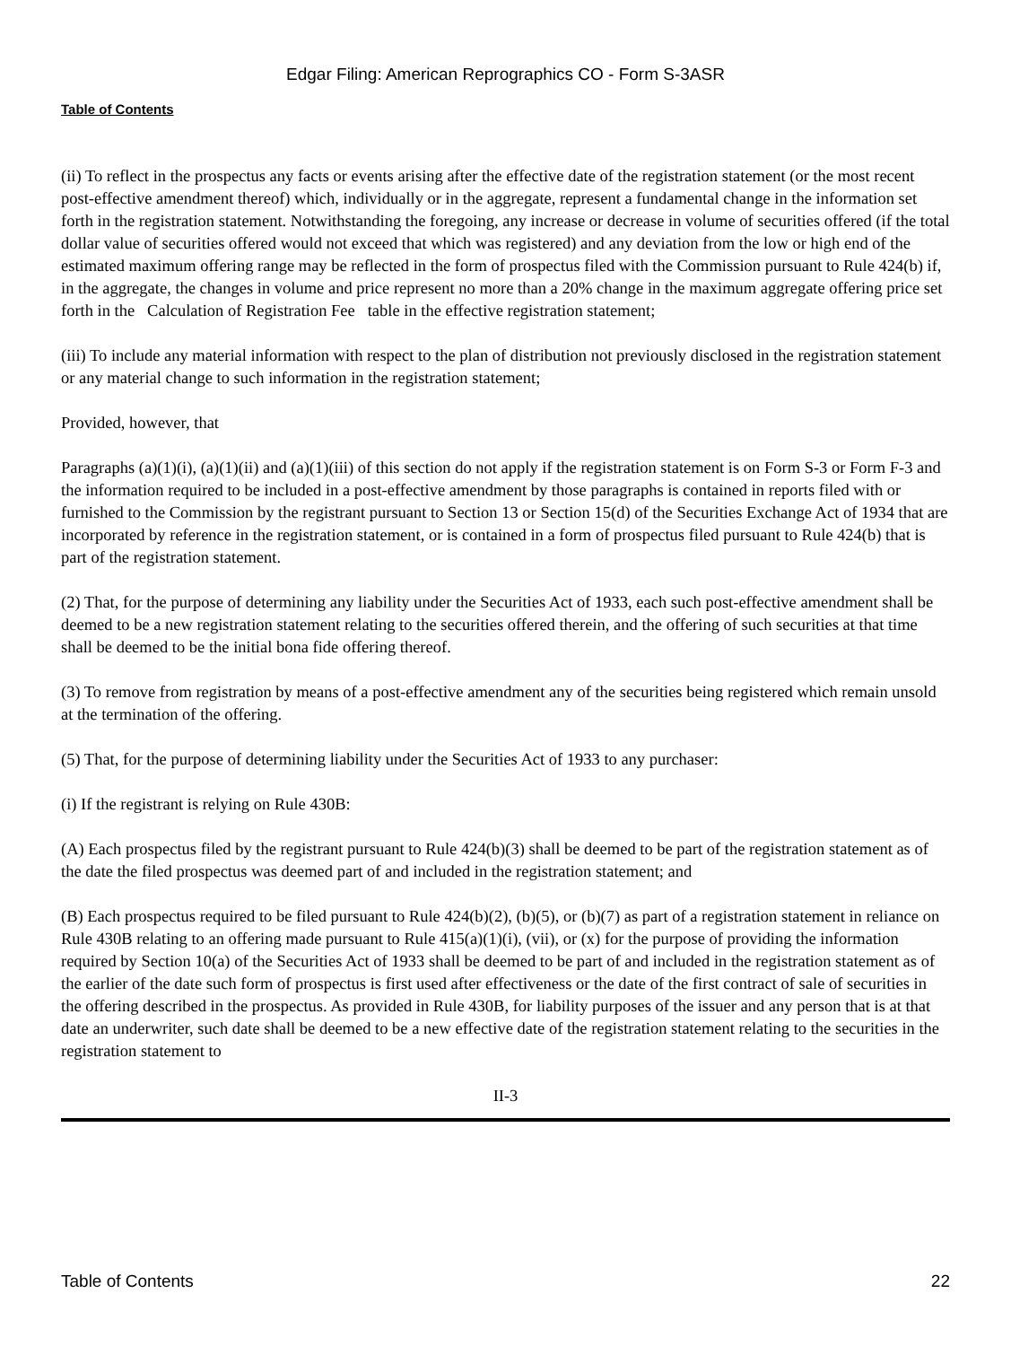Edgar Filing: American Reprographics CO - Form S-3ASR
Table of Contents
(ii) To reflect in the prospectus any facts or events arising after the effective date of the registration statement (or the most recent post-effective amendment thereof) which, individually or in the aggregate, represent a fundamental change in the information set forth in the registration statement. Notwithstanding the foregoing, any increase or decrease in volume of securities offered (if the total dollar value of securities offered would not exceed that which was registered) and any deviation from the low or high end of the estimated maximum offering range may be reflected in the form of prospectus filed with the Commission pursuant to Rule 424(b) if, in the aggregate, the changes in volume and price represent no more than a 20% change in the maximum aggregate offering price set forth in the Calculation of Registration Fee table in the effective registration statement;
(iii) To include any material information with respect to the plan of distribution not previously disclosed in the registration statement or any material change to such information in the registration statement;
Provided, however, that
Paragraphs (a)(1)(i), (a)(1)(ii) and (a)(1)(iii) of this section do not apply if the registration statement is on Form S-3 or Form F-3 and the information required to be included in a post-effective amendment by those paragraphs is contained in reports filed with or furnished to the Commission by the registrant pursuant to Section 13 or Section 15(d) of the Securities Exchange Act of 1934 that are incorporated by reference in the registration statement, or is contained in a form of prospectus filed pursuant to Rule 424(b) that is part of the registration statement.
(2) That, for the purpose of determining any liability under the Securities Act of 1933, each such post-effective amendment shall be deemed to be a new registration statement relating to the securities offered therein, and the offering of such securities at that time shall be deemed to be the initial bona fide offering thereof.
(3) To remove from registration by means of a post-effective amendment any of the securities being registered which remain unsold at the termination of the offering.
(5) That, for the purpose of determining liability under the Securities Act of 1933 to any purchaser:
(i) If the registrant is relying on Rule 430B:
(A) Each prospectus filed by the registrant pursuant to Rule 424(b)(3) shall be deemed to be part of the registration statement as of the date the filed prospectus was deemed part of and included in the registration statement; and
(B) Each prospectus required to be filed pursuant to Rule 424(b)(2), (b)(5), or (b)(7) as part of a registration statement in reliance on Rule 430B relating to an offering made pursuant to Rule 415(a)(1)(i), (vii), or (x) for the purpose of providing the information required by Section 10(a) of the Securities Act of 1933 shall be deemed to be part of and included in the registration statement as of the earlier of the date such form of prospectus is first used after effectiveness or the date of the first contract of sale of securities in the offering described in the prospectus. As provided in Rule 430B, for liability purposes of the issuer and any person that is at that date an underwriter, such date shall be deemed to be a new effective date of the registration statement relating to the securities in the registration statement to
II-3
Table of Contents 22